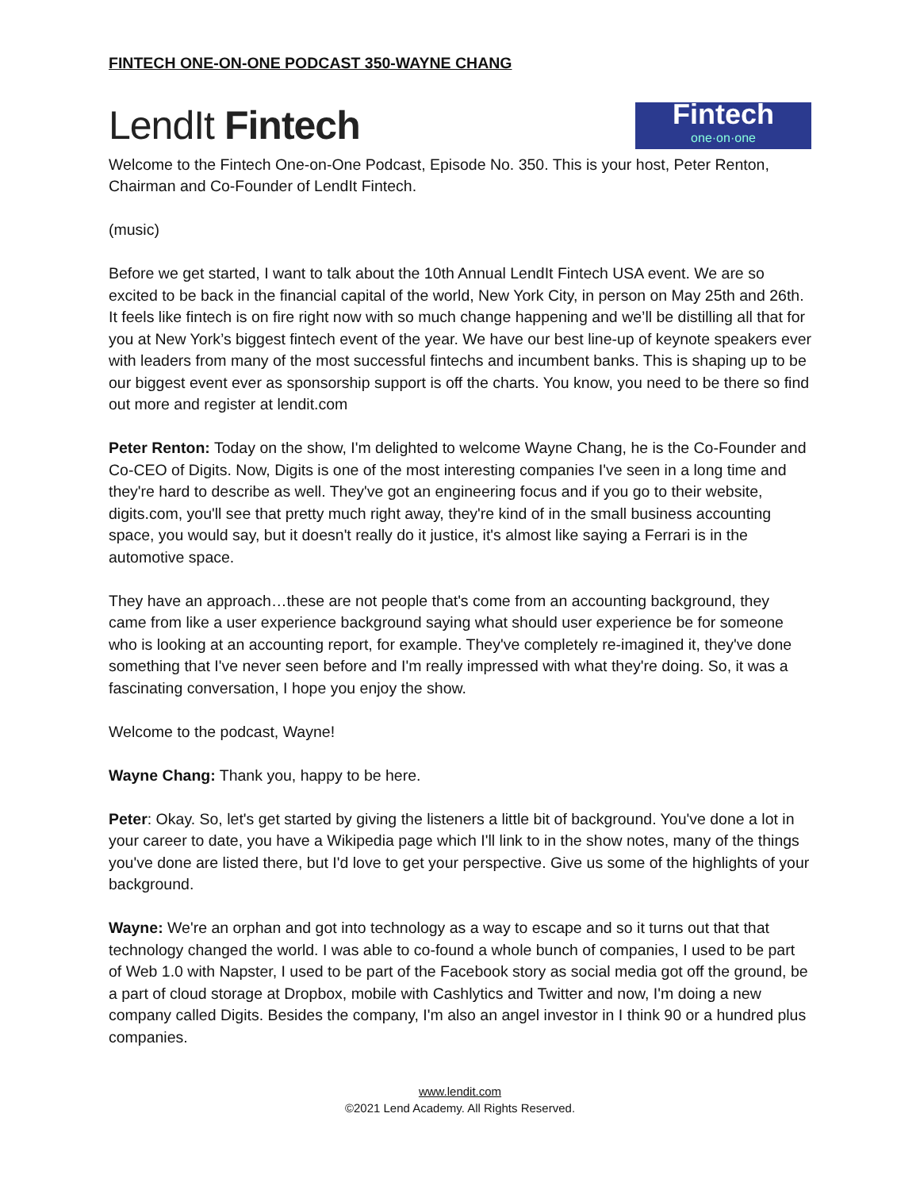FINTECH ONE-ON-ONE PODCAST 350-WAYNE CHANG
LendIt Fintech
Fintech
one·on·one
Welcome to the Fintech One-on-One Podcast, Episode No. 350. This is your host, Peter Renton, Chairman and Co-Founder of LendIt Fintech.
(music)
Before we get started, I want to talk about the 10th Annual LendIt Fintech USA event. We are so excited to be back in the financial capital of the world, New York City, in person on May 25th and 26th. It feels like fintech is on fire right now with so much change happening and we’ll be distilling all that for you at New York’s biggest fintech event of the year. We have our best line-up of keynote speakers ever with leaders from many of the most successful fintechs and incumbent banks. This is shaping up to be our biggest event ever as sponsorship support is off the charts. You know, you need to be there so find out more and register at lendit.com
Peter Renton: Today on the show, I'm delighted to welcome Wayne Chang, he is the Co-Founder and Co-CEO of Digits. Now, Digits is one of the most interesting companies I've seen in a long time and they're hard to describe as well. They've got an engineering focus and if you go to their website, digits.com, you'll see that pretty much right away, they're kind of in the small business accounting space, you would say, but it doesn't really do it justice, it's almost like saying a Ferrari is in the automotive space.
They have an approach…these are not people that's come from an accounting background, they came from like a user experience background saying what should user experience be for someone who is looking at an accounting report, for example. They've completely re-imagined it, they've done something that I've never seen before and I'm really impressed with what they're doing. So, it was a fascinating conversation, I hope you enjoy the show.
Welcome to the podcast, Wayne!
Wayne Chang: Thank you, happy to be here.
Peter: Okay. So, let's get started by giving the listeners a little bit of background. You've done a lot in your career to date, you have a Wikipedia page which I'll link to in the show notes, many of the things you've done are listed there, but I'd love to get your perspective. Give us some of the highlights of your background.
Wayne: We're an orphan and got into technology as a way to escape and so it turns out that that technology changed the world. I was able to co-found a whole bunch of companies, I used to be part of Web 1.0 with Napster, I used to be part of the Facebook story as social media got off the ground, be a part of cloud storage at Dropbox, mobile with Cashlytics and Twitter and now, I'm doing a new company called Digits. Besides the company, I'm also an angel investor in I think 90 or a hundred plus companies.
www.lendit.com
©2021 Lend Academy. All Rights Reserved.